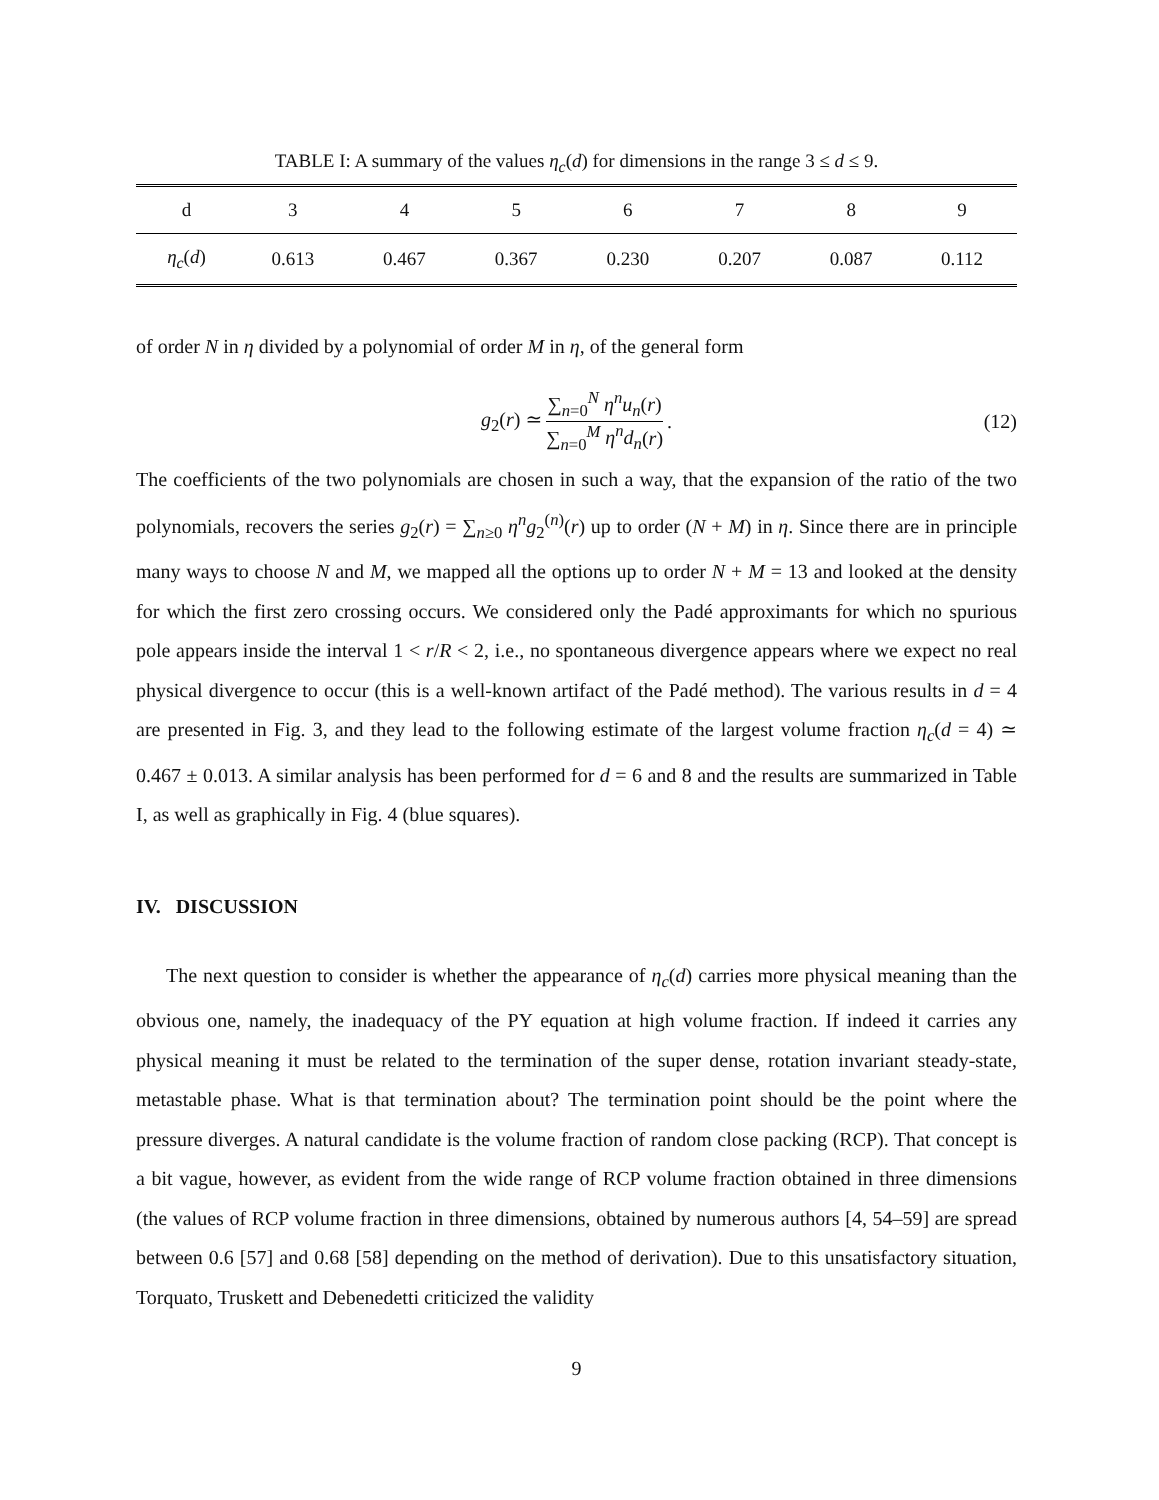TABLE I: A summary of the values η<sub>c</sub>(d) for dimensions in the range 3 ≤ d ≤ 9.
| d | 3 | 4 | 5 | 6 | 7 | 8 | 9 |
| --- | --- | --- | --- | --- | --- | --- | --- |
| η<sub>c</sub> ( d ) | 0.613 | 0.467 | 0.367 | 0.230 | 0.207 | 0.087 | 0.112 |
of order N in η divided by a polynomial of order M in η, of the general form
g<sub>2</sub>(r) ≃ ∑<sub>n=0</sub><sup>N</sup> η<sup>n</sup>u<sub>n</sub>(r) ∑<sub>n=0</sub><sup>M</sup> η<sup>n</sup>d<sub>n</sub>(r). (12)
The coefficients of the two polynomials are chosen in such a way, that the expansion of the ratio of the two polynomials, recovers the series g<sub>2</sub>(r) = ∑<sub>n≥0</sub> η<sup>n</sup>g<sub>2</sub><sup>(n)</sup>(r) up to order (N + M) in η. Since there are in principle many ways to choose N and M, we mapped all the options up to order N + M = 13 and looked at the density for which the first zero crossing occurs. We considered only the Padé approximants for which no spurious pole appears inside the interval 1 < r/R < 2, i.e., no spontaneous divergence appears where we expect no real physical divergence to occur (this is a well-known artifact of the Padé method). The various results in d = 4 are presented in Fig. 3, and they lead to the following estimate of the largest volume fraction η<sub>c</sub>(d = 4) ≃ 0.467 ± 0.013. A similar analysis has been performed for d = 6 and 8 and the results are summarized in Table I, as well as graphically in Fig. 4 (blue squares).
IV. DISCUSSION
The next question to consider is whether the appearance of η<sub>c</sub>(d) carries more physical meaning than the obvious one, namely, the inadequacy of the PY equation at high volume fraction. If indeed it carries any physical meaning it must be related to the termination of the super dense, rotation invariant steady-state, metastable phase. What is that termination about? The termination point should be the point where the pressure diverges. A natural candidate is the volume fraction of random close packing (RCP). That concept is a bit vague, however, as evident from the wide range of RCP volume fraction obtained in three dimensions (the values of RCP volume fraction in three dimensions, obtained by numerous authors [4, 54–59] are spread between 0.6 [57] and 0.68 [58] depending on the method of derivation). Due to this unsatisfactory situation, Torquato, Truskett and Debenedetti criticized the validity
9